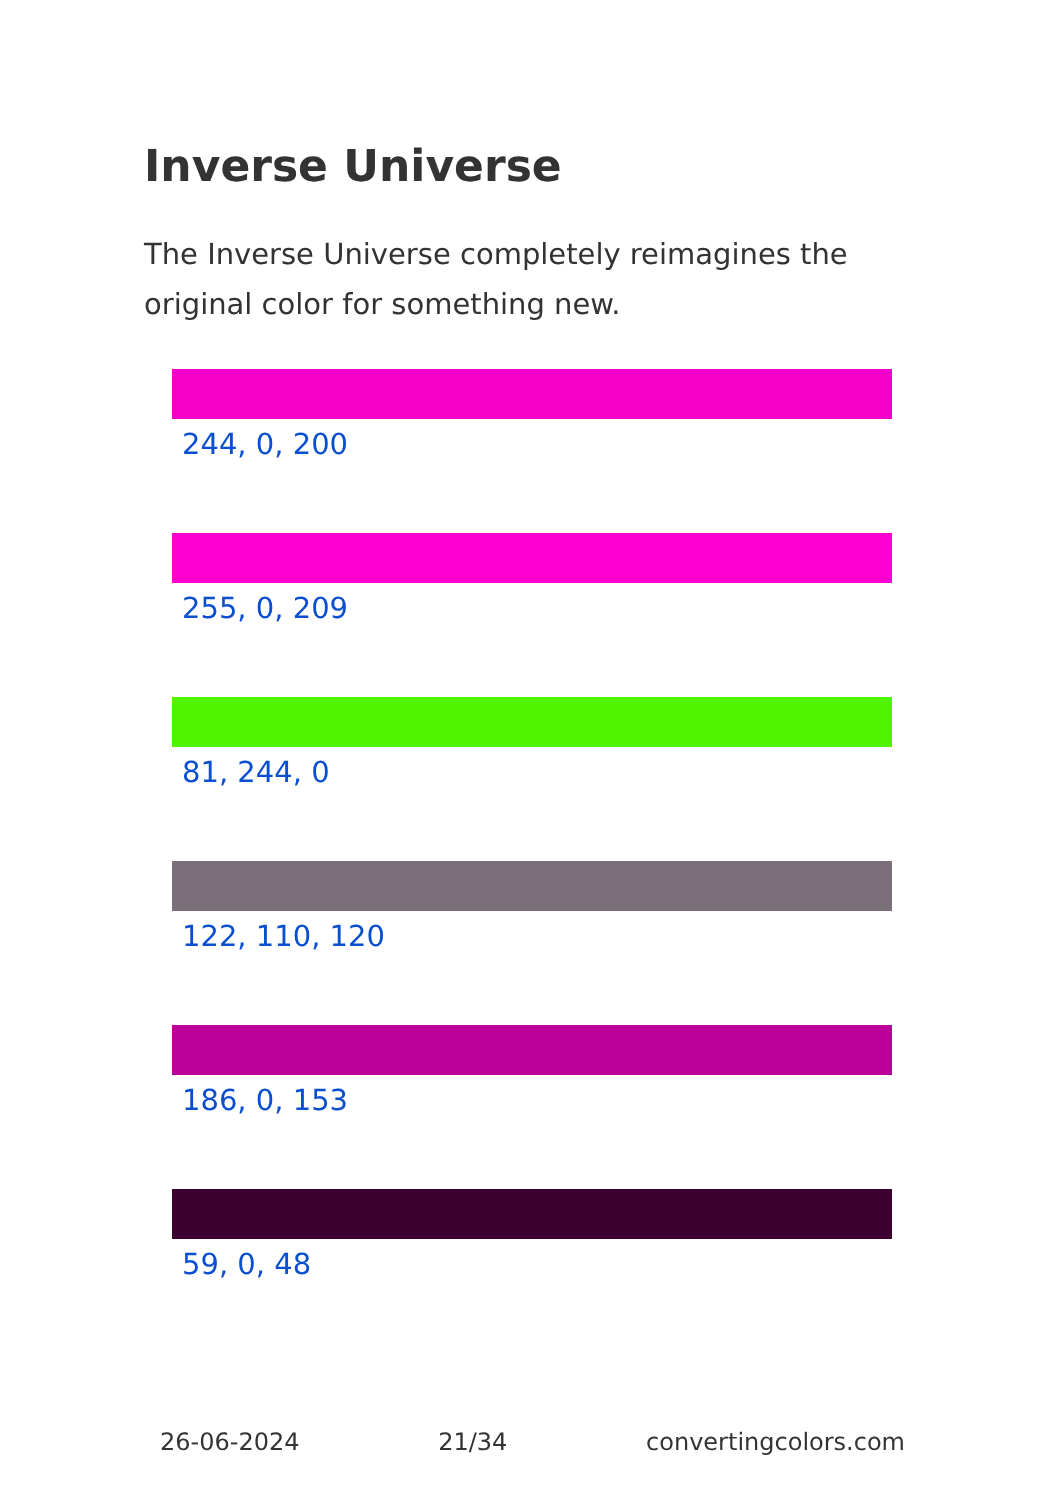Inverse Universe
The Inverse Universe completely reimagines the original color for something new.
244, 0, 200
255, 0, 209
81, 244, 0
122, 110, 120
186, 0, 153
59, 0, 48
26-06-2024 21/34 convertingcolors.com